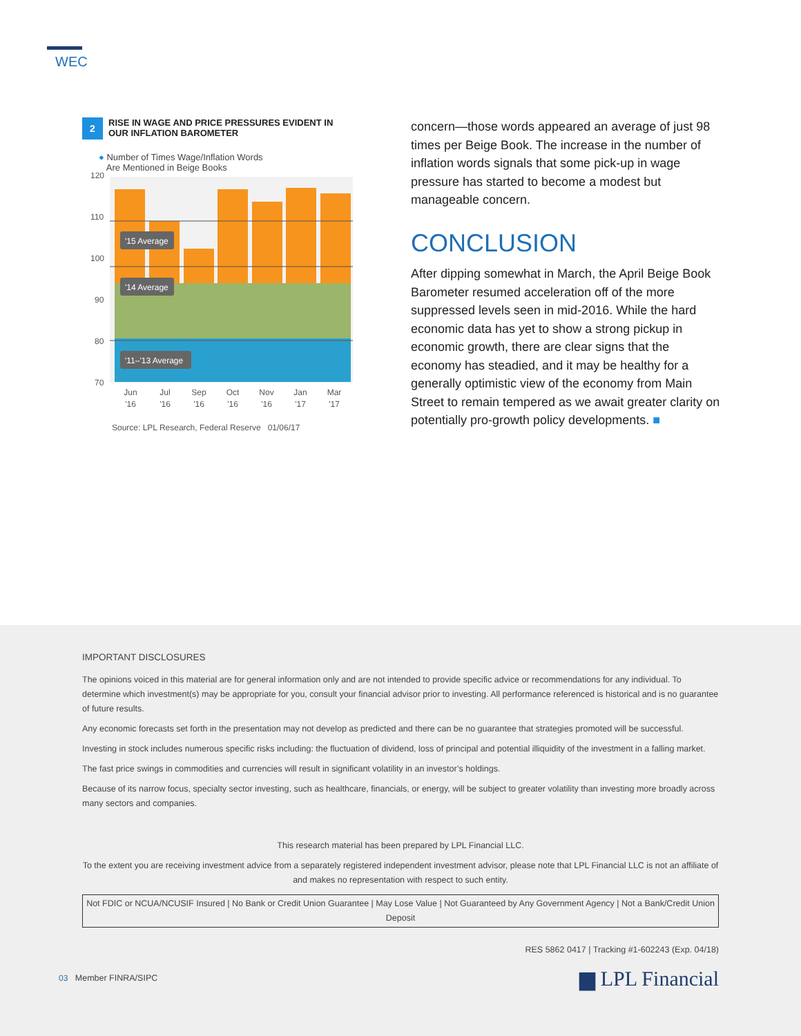WEC
2 RISE IN WAGE AND PRICE PRESSURES EVIDENT IN OUR INFLATION BAROMETER
● Number of Times Wage/Inflation Words
Are Mentioned in Beige Books
120
110
100
90
80
70
'15 Average
'14 Average
'11–'13 Average
Jun
Jul
Sep
Oct
Nov
Jan
Mar
'16
'16
'16
'16
'16
'17
'17
Source: LPL Research, Federal Reserve 01/06/17
concern—those words appeared an average of just 98 times per Beige Book. The increase in the number of inflation words signals that some pick-up in wage pressure has started to become a modest but manageable concern.
CONCLUSION
After dipping somewhat in March, the April Beige Book Barometer resumed acceleration off of the more suppressed levels seen in mid-2016. While the hard economic data has yet to show a strong pickup in economic growth, there are clear signs that the economy has steadied, and it may be healthy for a generally optimistic view of the economy from Main Street to remain tempered as we await greater clarity on potentially pro-growth policy developments. ■
IMPORTANT DISCLOSURES
The opinions voiced in this material are for general information only and are not intended to provide specific advice or recommendations for any individual. To determine which investment(s) may be appropriate for you, consult your financial advisor prior to investing. All performance referenced is historical and is no guarantee of future results.
Any economic forecasts set forth in the presentation may not develop as predicted and there can be no guarantee that strategies promoted will be successful.
Investing in stock includes numerous specific risks including: the fluctuation of dividend, loss of principal and potential illiquidity of the investment in a falling market.
The fast price swings in commodities and currencies will result in significant volatility in an investor’s holdings.
Because of its narrow focus, specialty sector investing, such as healthcare, financials, or energy, will be subject to greater volatility than investing more broadly across many sectors and companies.
This research material has been prepared by LPL Financial LLC.
To the extent you are receiving investment advice from a separately registered independent investment advisor, please note that LPL Financial LLC is not an affiliate of and makes no representation with respect to such entity.
Not FDIC or NCUA/NCUSIF Insured | No Bank or Credit Union Guarantee | May Lose Value | Not Guaranteed by Any Government Agency | Not a Bank/Credit Union Deposit
RES 5862 0417 | Tracking #1-602243 (Exp. 04/18)
03 Member FINRA/SIPC
▆ LPL Financial